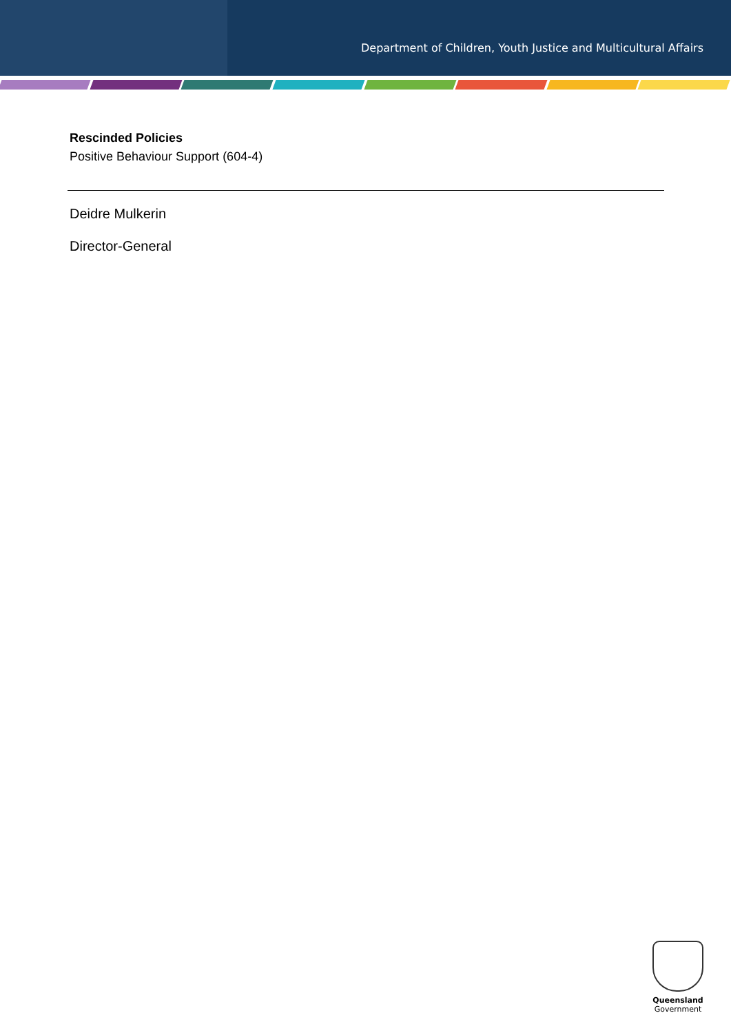Department of Children, Youth Justice and Multicultural Affairs
Rescinded Policies
Positive Behaviour Support (604-4)
Deidre Mulkerin
Director-General
Queensland
Government